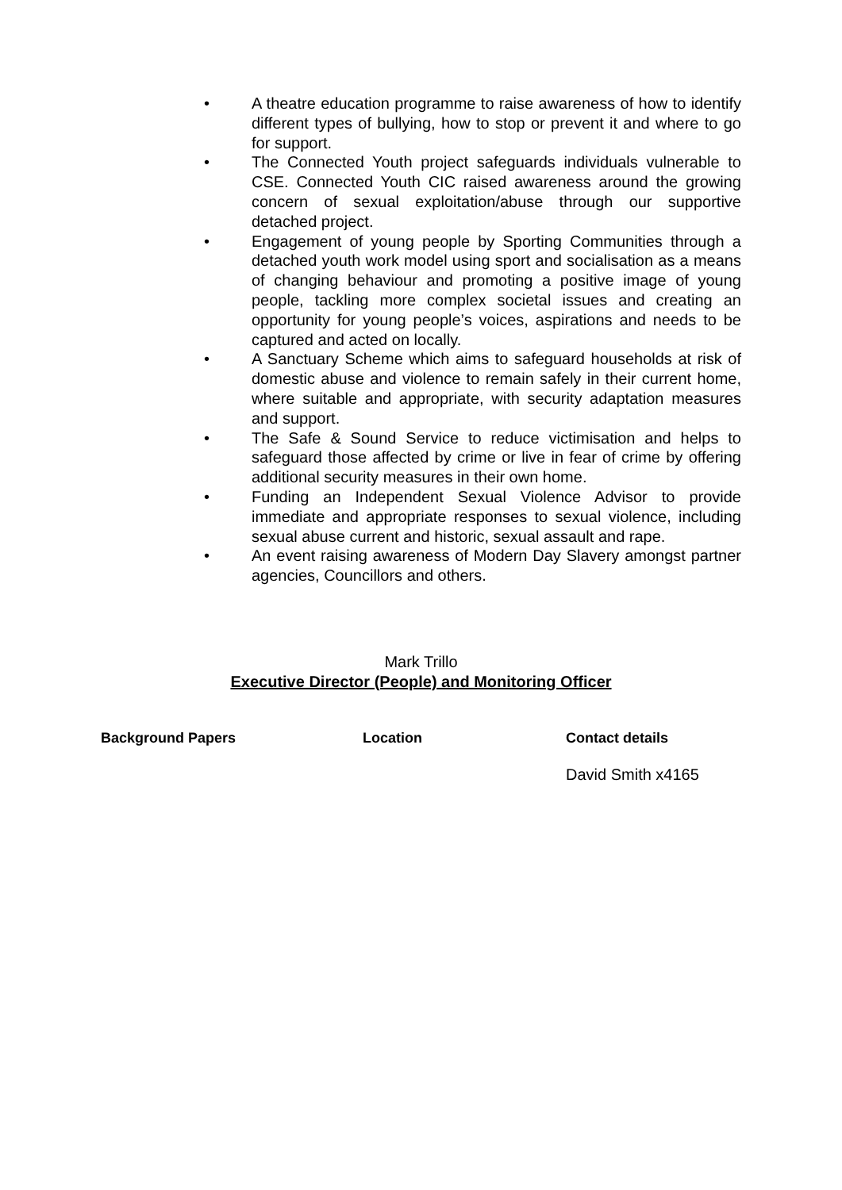• A theatre education programme to raise awareness of how to identify different types of bullying, how to stop or prevent it and where to go for support.
• The Connected Youth project safeguards individuals vulnerable to CSE. Connected Youth CIC raised awareness around the growing concern of sexual exploitation/abuse through our supportive detached project.
• Engagement of young people by Sporting Communities through a detached youth work model using sport and socialisation as a means of changing behaviour and promoting a positive image of young people, tackling more complex societal issues and creating an opportunity for young people’s voices, aspirations and needs to be captured and acted on locally.
• A Sanctuary Scheme which aims to safeguard households at risk of domestic abuse and violence to remain safely in their current home, where suitable and appropriate, with security adaptation measures and support.
• The Safe & Sound Service to reduce victimisation and helps to safeguard those affected by crime or live in fear of crime by offering additional security measures in their own home.
• Funding an Independent Sexual Violence Advisor to provide immediate and appropriate responses to sexual violence, including sexual abuse current and historic, sexual assault and rape.
• An event raising awareness of Modern Day Slavery amongst partner agencies, Councillors and others.
Mark Trillo
Executive Director (People) and Monitoring Officer
Background Papers Location Contact details
David Smith x4165